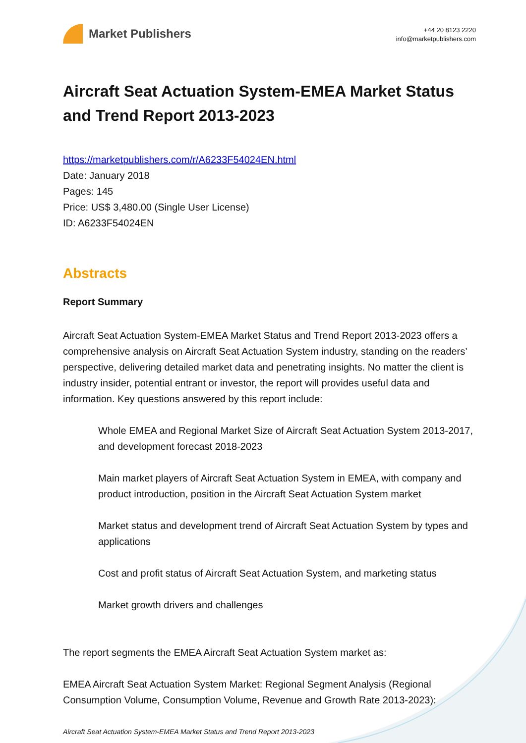Market Publishers
+44 20 8123 2220
info@marketpublishers.com
Aircraft Seat Actuation System-EMEA Market Status and Trend Report 2013-2023
https://marketpublishers.com/r/A6233F54024EN.html
Date: January 2018
Pages: 145
Price: US$ 3,480.00 (Single User License)
ID: A6233F54024EN
Abstracts
Report Summary
Aircraft Seat Actuation System-EMEA Market Status and Trend Report 2013-2023 offers a comprehensive analysis on Aircraft Seat Actuation System industry, standing on the readers’ perspective, delivering detailed market data and penetrating insights. No matter the client is industry insider, potential entrant or investor, the report will provides useful data and information. Key questions answered by this report include:
Whole EMEA and Regional Market Size of Aircraft Seat Actuation System 2013-2017, and development forecast 2018-2023
Main market players of Aircraft Seat Actuation System in EMEA, with company and product introduction, position in the Aircraft Seat Actuation System market
Market status and development trend of Aircraft Seat Actuation System by types and applications
Cost and profit status of Aircraft Seat Actuation System, and marketing status
Market growth drivers and challenges
The report segments the EMEA Aircraft Seat Actuation System market as:
EMEA Aircraft Seat Actuation System Market: Regional Segment Analysis (Regional Consumption Volume, Consumption Volume, Revenue and Growth Rate 2013-2023):
Aircraft Seat Actuation System-EMEA Market Status and Trend Report 2013-2023